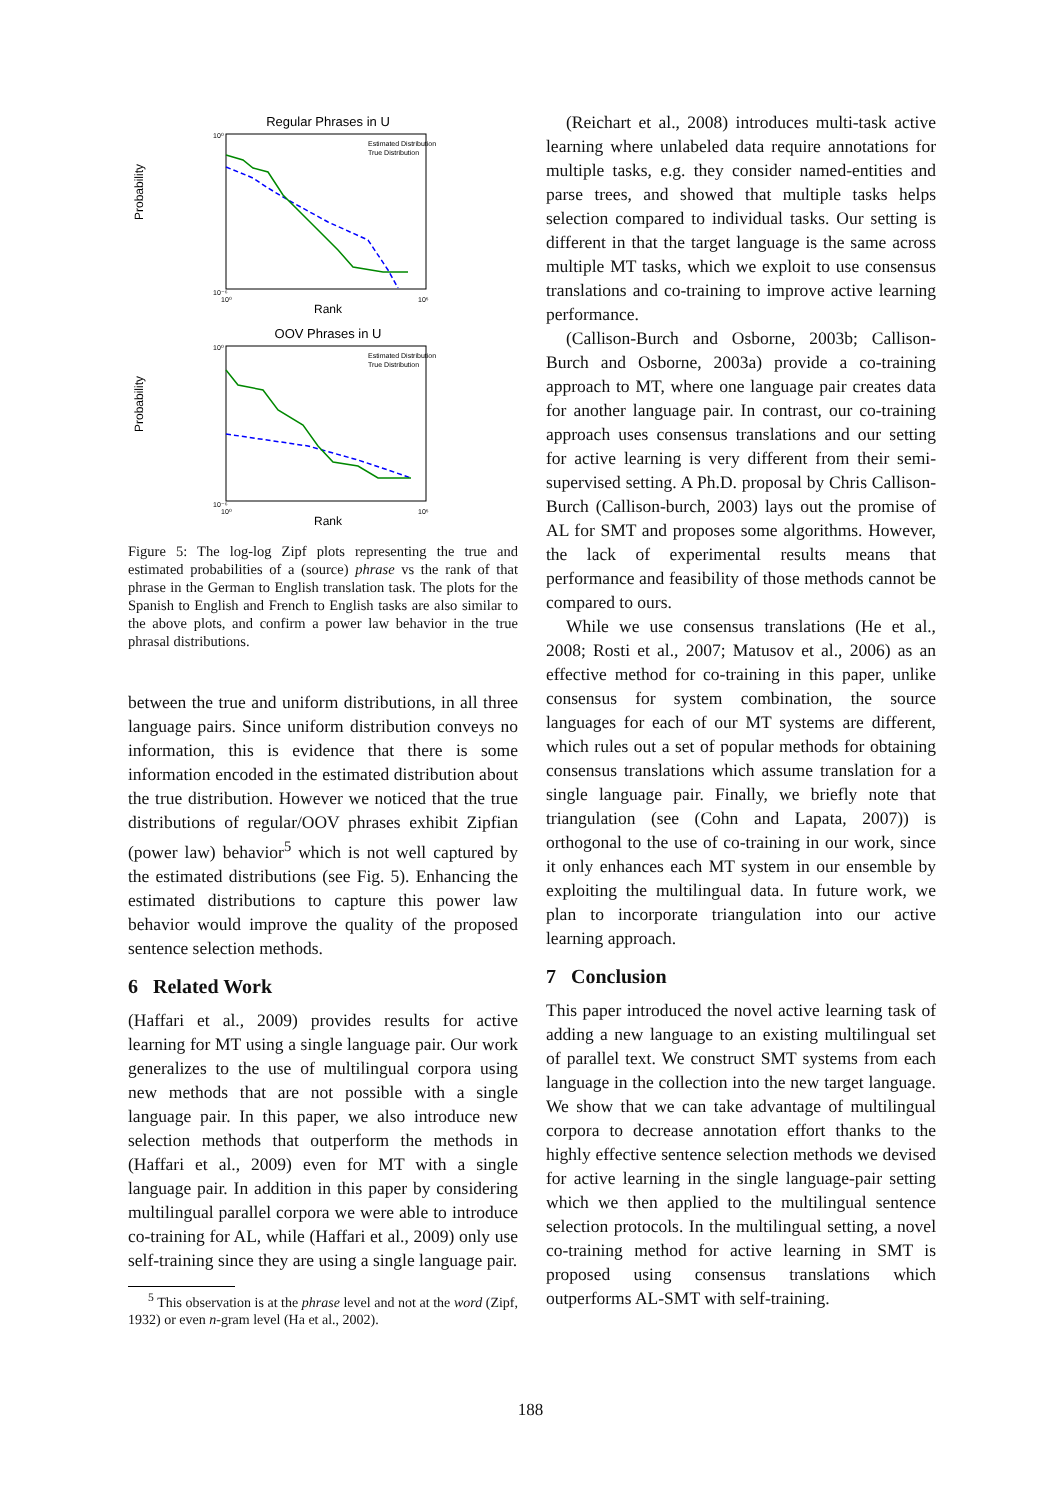Regular Phrases in U
Probability
Rank
10⁰
10⁻⁶
10⁰
10⁵
Estimated Distribution
True Distribution
OOV Phrases in U
Probability
Rank
10⁰
10⁻⁶
10⁰
10⁵
Estimated Distribution
True Distribution
Figure 5: The log-log Zipf plots representing the true and estimated probabilities of a (source) phrase vs the rank of that phrase in the German to English translation task. The plots for the Spanish to English and French to English tasks are also similar to the above plots, and confirm a power law behavior in the true phrasal distributions.
between the true and uniform distributions, in all three language pairs. Since uniform distribution conveys no information, this is evidence that there is some information encoded in the estimated distribution about the true distribution. However we noticed that the true distributions of regular/OOV phrases exhibit Zipfian (power law) behavior<sup>5</sup> which is not well captured by the estimated distributions (see Fig. 5). Enhancing the estimated distributions to capture this power law behavior would improve the quality of the proposed sentence selection methods.
6 Related Work
(Haffari et al., 2009) provides results for active learning for MT using a single language pair. Our work generalizes to the use of multilingual corpora using new methods that are not possible with a single language pair. In this paper, we also introduce new selection methods that outperform the methods in (Haffari et al., 2009) even for MT with a single language pair. In addition in this paper by considering multilingual parallel corpora we were able to introduce co-training for AL, while (Haffari et al., 2009) only use self-training since they are using a single language pair.
<sup>5</sup> This observation is at the phrase level and not at the word (Zipf, 1932) or even n-gram level (Ha et al., 2002).
(Reichart et al., 2008) introduces multi-task active learning where unlabeled data require annotations for multiple tasks, e.g. they consider named-entities and parse trees, and showed that multiple tasks helps selection compared to individual tasks. Our setting is different in that the target language is the same across multiple MT tasks, which we exploit to use consensus translations and co-training to improve active learning performance.
(Callison-Burch and Osborne, 2003b; Callison-Burch and Osborne, 2003a) provide a co-training approach to MT, where one language pair creates data for another language pair. In contrast, our co-training approach uses consensus translations and our setting for active learning is very different from their semi-supervised setting. A Ph.D. proposal by Chris Callison-Burch (Callison-burch, 2003) lays out the promise of AL for SMT and proposes some algorithms. However, the lack of experimental results means that performance and feasibility of those methods cannot be compared to ours.
While we use consensus translations (He et al., 2008; Rosti et al., 2007; Matusov et al., 2006) as an effective method for co-training in this paper, unlike consensus for system combination, the source languages for each of our MT systems are different, which rules out a set of popular methods for obtaining consensus translations which assume translation for a single language pair. Finally, we briefly note that triangulation (see (Cohn and Lapata, 2007)) is orthogonal to the use of co-training in our work, since it only enhances each MT system in our ensemble by exploiting the multilingual data. In future work, we plan to incorporate triangulation into our active learning approach.
7 Conclusion
This paper introduced the novel active learning task of adding a new language to an existing multilingual set of parallel text. We construct SMT systems from each language in the collection into the new target language. We show that we can take advantage of multilingual corpora to decrease annotation effort thanks to the highly effective sentence selection methods we devised for active learning in the single language-pair setting which we then applied to the multilingual sentence selection protocols. In the multilingual setting, a novel co-training method for active learning in SMT is proposed using consensus translations which outperforms AL-SMT with self-training.
188